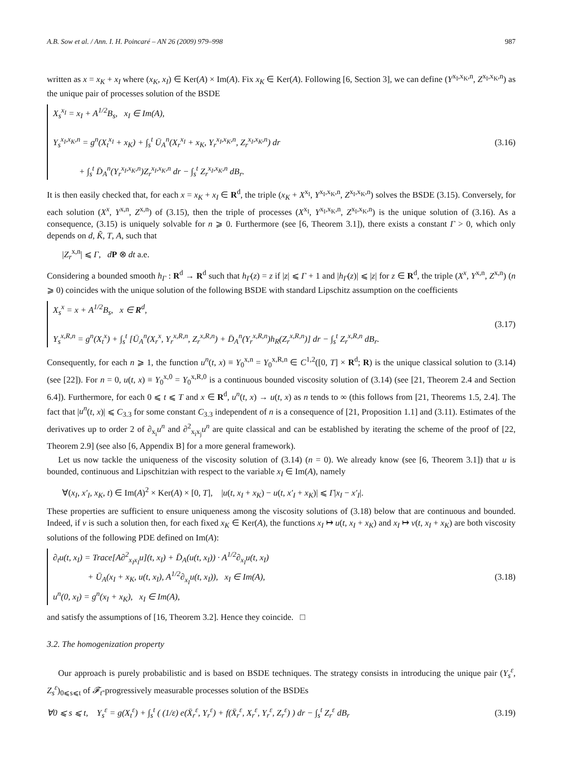A.B. Sow et al. / Ann. I. H. Poincaré – AN 26 (2009) 979–998 987
written as x = x<sub>K</sub> + x<sub>I</sub> where (x<sub>K</sub>, x<sub>I</sub>) ∈ Ker(A) × Im(A). Fix x<sub>K</sub> ∈ Ker(A). Following [6, Section 3], we can define (Y<sup>x<sub>I</sub>,x<sub>K</sub>,n</sup>, Z<sup>x<sub>I</sub>,x<sub>K</sub>,n</sup>) as the unique pair of processes solution of the BSDE
X<sub>s</sub><sup>x<sub>I</sub></sup> = x<sub>I</sub> + A<sup>1/2</sup>B<sub>s</sub>, x<sub>I</sub> ∈ Im(A),
Y<sub>s</sub><sup>x<sub>I</sub>,x<sub>K</sub>,n</sup> = g<sup>n</sup>(X<sub>t</sub><sup>x<sub>I</sub></sup> + x<sub>K</sub>) + ∫<sub>s</sub><sup>t</sup> Ū<sub>A</sub><sup>n</sup>(X<sub>r</sub><sup>x<sub>I</sub></sup> + x<sub>K</sub>, Y<sub>r</sub><sup>x<sub>I</sub>,x<sub>K</sub>,n</sup>, Z<sub>r</sub><sup>x<sub>I</sub>,x<sub>K</sub>,n</sup>) dr
+ ∫<sub>s</sub><sup>t</sup> D̄<sub>A</sub><sup>n</sup>(Y<sub>r</sub><sup>x<sub>I</sub>,x<sub>K</sub>,n</sup>)Z<sub>r</sub><sup>x<sub>I</sub>,x<sub>K</sub>,n</sup> dr − ∫<sub>s</sub><sup>t</sup> Z<sub>r</sub><sup>x<sub>I</sub>,x<sub>K</sub>,n</sup> dB<sub>r</sub>.
(3.16)
It is then easily checked that, for each x = x<sub>K</sub> + x<sub>I</sub> ∈ R<sup>d</sup>, the triple (x<sub>K</sub> + X<sup>x<sub>I</sub></sup>, Y<sup>x<sub>I</sub>,x<sub>K</sub>,n</sup>, Z<sup>x<sub>I</sub>,x<sub>K</sub>,n</sup>) solves the BSDE (3.15). Conversely, for each solution (X<sup>x</sup>, Y<sup>x,n</sup>, Z<sup>x,n</sup>) of (3.15), then the triple of processes (X<sup>x<sub>I</sub></sup>, Y<sup>x<sub>I</sub>,x<sub>K</sub>,n</sup>, Z<sup>x<sub>I</sub>,x<sub>K</sub>,n</sup>) is the unique solution of (3.16). As a consequence, (3.15) is uniquely solvable for n ⩾ 0. Furthermore (see [6, Theorem 3.1]), there exists a constant Γ > 0, which only depends on d, K̃, T, A, such that
|Z<sub>r</sub><sup>x,n</sup>| ⩽ Γ, dP ⊗ dt a.e.
Considering a bounded smooth h<sub>Γ</sub> : R<sup>d</sup> → R<sup>d</sup> such that h<sub>Γ</sub>(z) = z if |z| ⩽ Γ + 1 and |h<sub>Γ</sub>(z)| ⩽ |z| for z ∈ R<sup>d</sup>, the triple (X<sup>x</sup>, Y<sup>x,n</sup>, Z<sup>x,n</sup>) (n ⩾ 0) coincides with the unique solution of the following BSDE with standard Lipschitz assumption on the coefficients
X<sub>s</sub><sup>x</sup> = x + A<sup>1/2</sup>B<sub>s</sub>, x ∈ R<sup>d</sup>,
Y<sub>s</sub><sup>x,R,n</sup> = g<sup>n</sup>(X<sub>t</sub><sup>x</sup>) + ∫<sub>s</sub><sup>t</sup> [Ū<sub>A</sub><sup>n</sup>(X<sub>r</sub><sup>x</sup>, Y<sub>r</sub><sup>x,R,n</sup>, Z<sub>r</sub><sup>x,R,n</sup>) + D̄<sub>A</sub><sup>n</sup>(Y<sub>r</sub><sup>x,R,n</sup>)h<sub>R</sub>(Z<sub>r</sub><sup>x,R,n</sup>)] dr − ∫<sub>s</sub><sup>t</sup> Z<sub>r</sub><sup>x,R,n</sup> dB<sub>r</sub>.
(3.17)
Consequently, for each n ⩾ 1, the function u<sup>n</sup>(t, x) ≡ Y<sub>0</sub><sup>x,n</sup> = Y<sub>0</sub><sup>x,R,n</sup> ∈ C<sup>1,2</sup>([0, T] × R<sup>d</sup>; R) is the unique classical solution to (3.14) (see [22]). For n = 0, u(t, x) ≡ Y<sub>0</sub><sup>x,0</sup> = Y<sub>0</sub><sup>x,R,0</sup> is a continuous bounded viscosity solution of (3.14) (see [21, Theorem 2.4 and Section 6.4]). Furthermore, for each 0 ⩽ t ⩽ T and x ∈ R<sup>d</sup>, u<sup>n</sup>(t, x) → u(t, x) as n tends to ∞ (this follows from [21, Theorems 1.5, 2.4]. The fact that |u<sup>n</sup>(t, x)| ⩽ C<sub>3.3</sub> for some constant C<sub>3.3</sub> independent of n is a consequence of [21, Proposition 1.1] and (3.11). Estimates of the derivatives up to order 2 of ∂<sub>x<sub>i</sub></sub>u<sup>n</sup> and ∂<sup>2</sup><sub>x<sub>i</sub>x<sub>j</sub></sub>u<sup>n</sup> are quite classical and can be established by iterating the scheme of the proof of [22, Theorem 2.9] (see also [6, Appendix B] for a more general framework).
Let us now tackle the uniqueness of the viscosity solution of (3.14) (n = 0). We already know (see [6, Theorem 3.1]) that u is bounded, continuous and Lipschitzian with respect to the variable x<sub>I</sub> ∈ Im(A), namely
∀(x<sub>I</sub>, x′<sub>I</sub>, x<sub>K</sub>, t) ∈ Im(A)<sup>2</sup> × Ker(A) × [0, T], |u(t, x<sub>I</sub> + x<sub>K</sub>) − u(t, x′<sub>I</sub> + x<sub>K</sub>)| ⩽ Γ|x<sub>I</sub> − x′<sub>I</sub>|.
These properties are sufficient to ensure uniqueness among the viscosity solutions of (3.18) below that are continuous and bounded. Indeed, if v is such a solution then, for each fixed x<sub>K</sub> ∈ Ker(A), the functions x<sub>I</sub> ↦ u(t, x<sub>I</sub> + x<sub>K</sub>) and x<sub>I</sub> ↦ v(t, x<sub>I</sub> + x<sub>K</sub>) are both viscosity solutions of the following PDE defined on Im(A):
∂<sub>t</sub>u(t, x<sub>I</sub>) = Trace[A∂<sup>2</sup><sub>x<sub>I</sub>x<sub>I</sub></sub>u](t, x<sub>I</sub>) + D̄<sub>A</sub>(u(t, x<sub>I</sub>)) · A<sup>1/2</sup>∂<sub>x<sub>I</sub></sub>u(t, x<sub>I</sub>)
+ Ū<sub>A</sub>(x<sub>I</sub> + x<sub>K</sub>, u(t, x<sub>I</sub>), A<sup>1/2</sup>∂<sub>x<sub>I</sub></sub>u(t, x<sub>I</sub>)), x<sub>I</sub> ∈ Im(A),
u<sup>n</sup>(0, x<sub>I</sub>) = g<sup>n</sup>(x<sub>I</sub> + x<sub>K</sub>), x<sub>I</sub> ∈ Im(A),
(3.18)
and satisfy the assumptions of [16, Theorem 3.2]. Hence they coincide. □
3.2. The homogenization property
Our approach is purely probabilistic and is based on BSDE techniques. The strategy consists in introducing the unique pair (Y<sub>s</sub><sup>ε</sup>, Z<sub>s</sub><sup>ε</sup>)<sub>0⩽s⩽t</sub> of 𝓕<sub>t</sub>-progressively measurable processes solution of the BSDEs
∀0 ⩽ s ⩽ t, Y<sub>s</sub><sup>ε</sup> = g(X<sub>t</sub><sup>ε</sup>) + ∫<sub>s</sub><sup>t</sup> ( (1/ε) e(X̄<sub>r</sub><sup>ε</sup>, Y<sub>r</sub><sup>ε</sup>) + f(X̄<sub>r</sub><sup>ε</sup>, X<sub>r</sub><sup>ε</sup>, Y<sub>r</sub><sup>ε</sup>, Z<sub>r</sub><sup>ε</sup>) ) dr − ∫<sub>s</sub><sup>t</sup> Z<sub>r</sub><sup>ε</sup> dB<sub>r</sub>
(3.19)